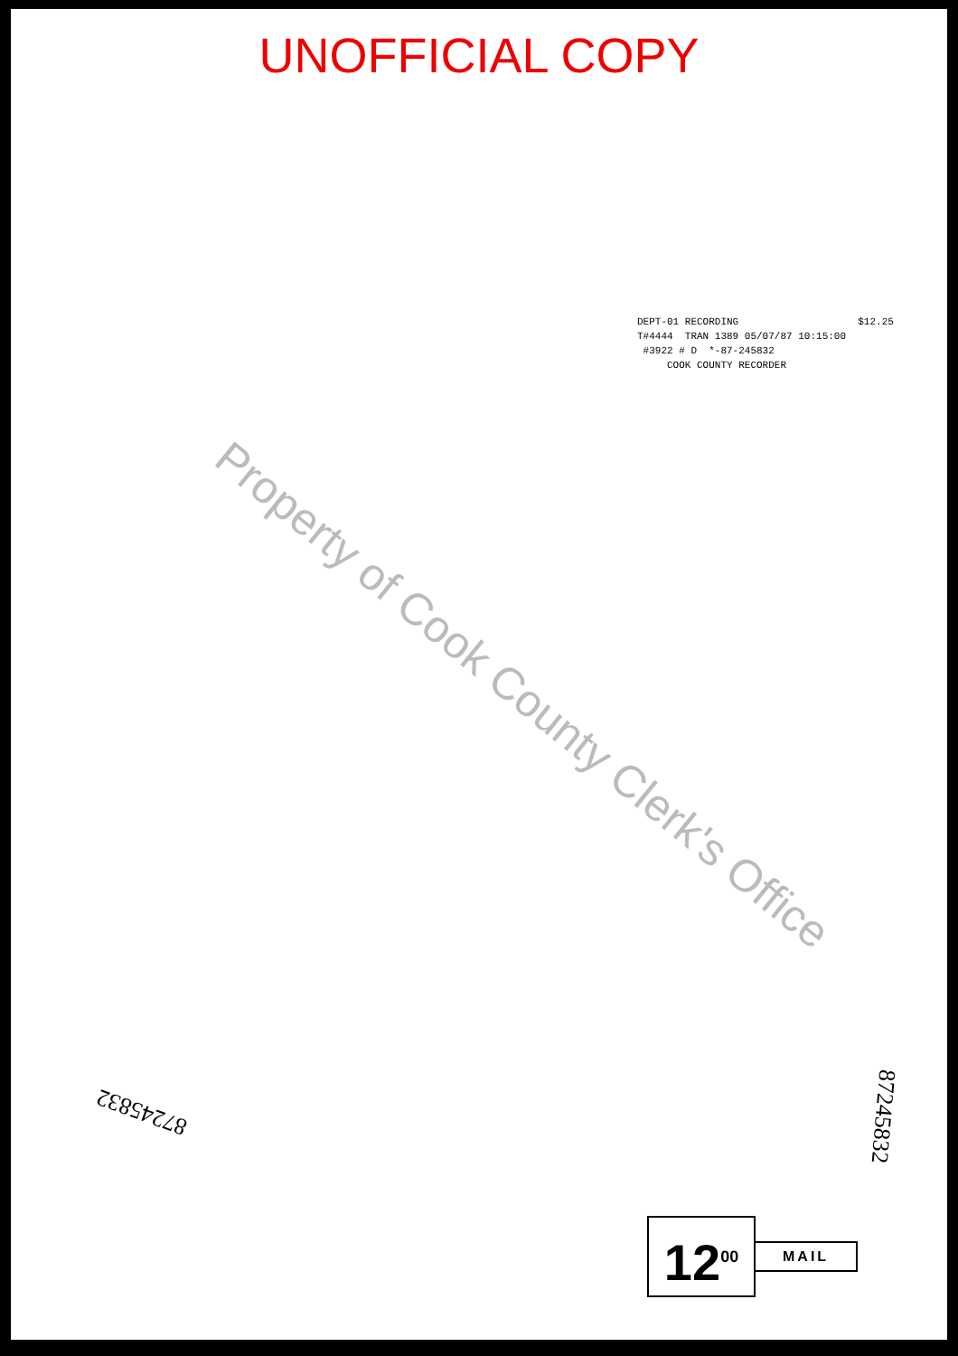UNOFFICIAL COPY
DEPT-01 RECORDING $12.25 T#4444 TRAN 1389 05/07/87 10:15:00 #3922 # D *-87-245832 COOK COUNTY RECORDER
Property of Cook County Clerk's Office
87245832 87245832
12<sup>00</sup>
MAIL